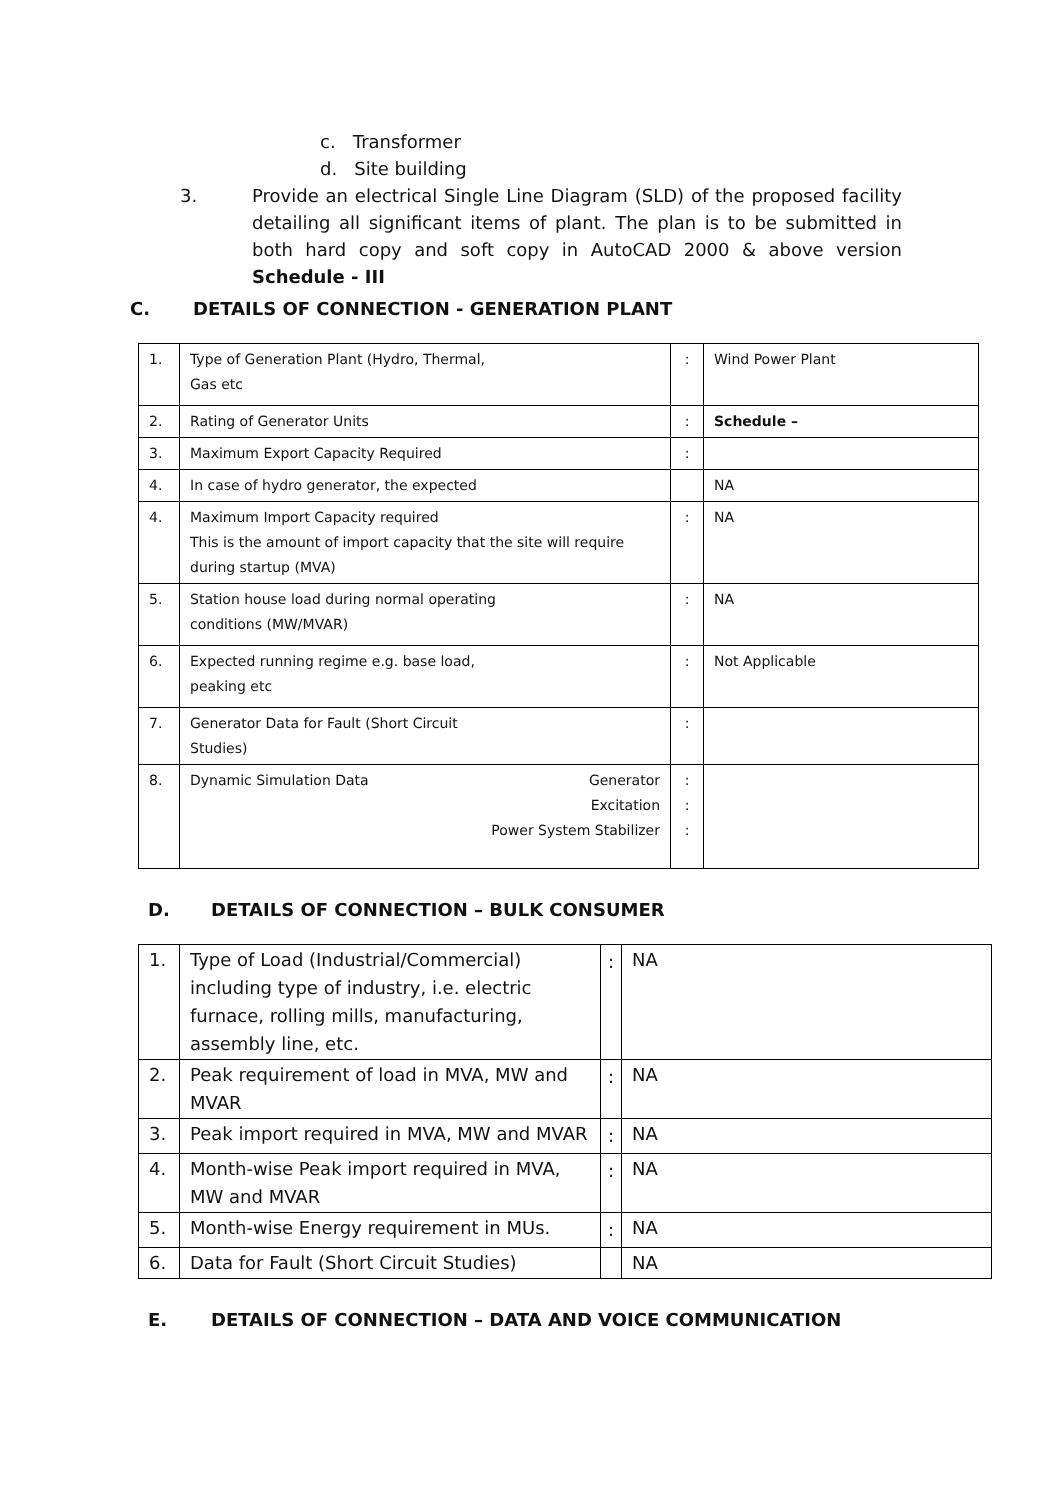c. Transformer
d. Site building
3. Provide an electrical Single Line Diagram (SLD) of the proposed facility detailing all significant items of plant. The plan is to be submitted in both hard copy and soft copy in AutoCAD 2000 & above version Schedule - III
C. DETAILS OF CONNECTION - GENERATION PLANT
| 1. | Type of Generation Plant (Hydro, Thermal, Gas etc | : | Wind Power Plant |
| 2. | Rating of Generator Units | : | Schedule – |
| 3. | Maximum Export Capacity Required | : | |
| 4. | In case of hydro generator, the expected | | NA |
| 4. | Maximum Import Capacity required This is the amount of import capacity that the site will require during startup (MVA) | : | NA |
| 5. | Station house load during normal operating conditions (MW/MVAR) | : | NA |
| 6. | Expected running regime e.g. base load, peaking etc | : | Not Applicable |
| 7. | Generator Data for Fault (Short Circuit Studies) | : | |
| 8. | Dynamic Simulation Data Generator Excitation Power System Stabilizer | : : : | |
D. DETAILS OF CONNECTION – BULK CONSUMER
| 1. | Type of Load (Industrial/Commercial) including type of industry, i.e. electric furnace, rolling mills, manufacturing, assembly line, etc. | : | NA |
| 2. | Peak requirement of load in MVA, MW and MVAR | : | NA |
| 3. | Peak import required in MVA, MW and MVAR | : | NA |
| 4. | Month-wise Peak import required in MVA, MW and MVAR | : | NA |
| 5. | Month-wise Energy requirement in MUs. | : | NA |
| 6. | Data for Fault (Short Circuit Studies) | | NA |
E. DETAILS OF CONNECTION – DATA AND VOICE COMMUNICATION